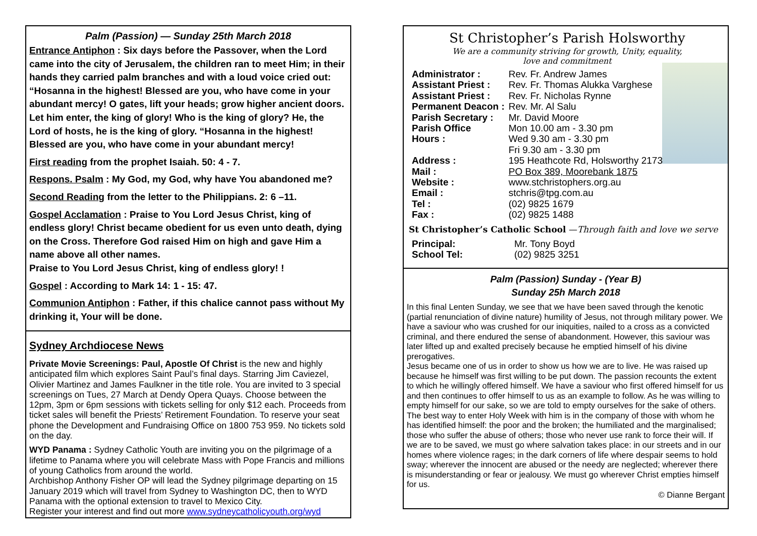Palm (Passion) — Sunday 25th March 2018
Entrance Antiphon : Six days before the Passover, when the Lord came into the city of Jerusalem, the children ran to meet Him; in their hands they carried palm branches and with a loud voice cried out: “Hosanna in the highest! Blessed are you, who have come in your abundant mercy! O gates, lift your heads; grow higher ancient doors. Let him enter, the king of glory! Who is the king of glory? He, the Lord of hosts, he is the king of glory. “Hosanna in the highest! Blessed are you, who have come in your abundant mercy!
First reading from the prophet Isaiah. 50: 4 - 7.
Respons. Psalm : My God, my God, why have You abandoned me?
Second Reading from the letter to the Philippians. 2: 6 –11.
Gospel Acclamation : Praise to You Lord Jesus Christ, king of endless glory! Christ became obedient for us even unto death, dying on the Cross. Therefore God raised Him on high and gave Him a name above all other names.
Praise to You Lord Jesus Christ, king of endless glory! !
Gospel : According to Mark 14: 1 - 15: 47.
Communion Antiphon : Father, if this chalice cannot pass without My drinking it, Your will be done.
Sydney Archdiocese News
Private Movie Screenings: Paul, Apostle Of Christ is the new and highly anticipated film which explores Saint Paul’s final days. Starring Jim Caviezel, Olivier Martinez and James Faulkner in the title role. You are invited to 3 special screenings on Tues, 27 March at Dendy Opera Quays. Choose between the 12pm, 3pm or 6pm sessions with tickets selling for only $12 each. Proceeds from ticket sales will benefit the Priests’ Retirement Foundation. To reserve your seat phone the Development and Fundraising Office on 1800 753 959. No tickets sold on the day.
WYD Panama : Sydney Catholic Youth are inviting you on the pilgrimage of a lifetime to Panama where you will celebrate Mass with Pope Francis and millions of young Catholics from around the world.
Archbishop Anthony Fisher OP will lead the Sydney pilgrimage departing on 15 January 2019 which will travel from Sydney to Washington DC, then to WYD Panama with the optional extension to travel to Mexico City.
Register your interest and find out more www.sydneycatholicyouth.org/wyd
St Christopher’s Parish Holsworthy
We are a community striving for growth, Unity, equality,
love and commitment
| Administrator : | Rev. Fr. Andrew James |
| Assistant Priest : | Rev. Fr. Thomas Alukka Varghese |
| Assistant Priest : | Rev. Fr. Nicholas Rynne |
| Permanent Deacon : | Rev. Mr. Al Salu |
| Parish Secretary : | Mr. David Moore |
| Parish Office Hours : | Mon 10.00 am - 3.30 pm Wed 9.30 am - 3.30 pm Fri 9.30 am - 3.30 pm |
| Address : | 195 Heathcote Rd, Holsworthy 2173 |
| Mail : | PO Box 389, Moorebank 1875 |
| Website : | www.stchristophers.org.au |
| Email : | stchris@tpg.com.au |
| Tel : | (02) 9825 1679 |
| Fax : | (02) 9825 1488 |
St Christopher’s Catholic School —Through faith and love we serve
| Principal: | Mr. Tony Boyd |
| School Tel: | (02) 9825 3251 |
Palm (Passion) Sunday - (Year B)
Sunday 25h March 2018
In this final Lenten Sunday, we see that we have been saved through the kenotic (partial renunciation of divine nature) humility of Jesus, not through military power. We have a saviour who was crushed for our iniquities, nailed to a cross as a convicted criminal, and there endured the sense of abandonment. However, this saviour was later lifted up and exalted precisely because he emptied himself of his divine prerogatives.
Jesus became one of us in order to show us how we are to live. He was raised up because he himself was first willing to be put down. The passion recounts the extent to which he willingly offered himself. We have a saviour who first offered himself for us and then continues to offer himself to us as an example to follow. As he was willing to empty himself for our sake, so we are told to empty ourselves for the sake of others.
The best way to enter Holy Week with him is in the company of those with whom he has identified himself: the poor and the broken; the humiliated and the marginalised; those who suffer the abuse of others; those who never use rank to force their will. If we are to be saved, we must go where salvation takes place: in our streets and in our homes where violence rages; in the dark corners of life where despair seems to hold sway; wherever the innocent are abused or the needy are neglected; wherever there is misunderstanding or fear or jealousy. We must go wherever Christ empties himself for us.
© Dianne Bergant